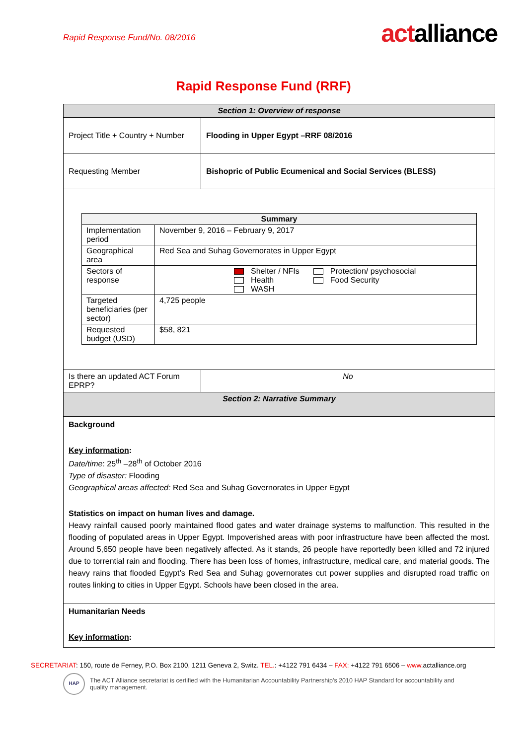Rapid Response Fund/No. 08/2016
actalliance
Rapid Response Fund (RRF)
| Section 1: Overview of response | |
| --- | --- |
| Project Title + Country + Number | Flooding in Upper Egypt –RRF 08/2016 |
| Requesting Member | Bishopric of Public Ecumenical and Social Services (BLESS) |
| / Summary / / / --- / --- / / Implementation period / November 9, 2016 – February 9, 2017 / / Geographical area / Red Sea and Suhag Governorates in Upper Egypt / / Sectors of response / Shelter / NFIs Health WASH Protection/ psychosocial Food Security / / Targeted beneficiaries (per sector) / 4,725 people / / Requested budget (USD) / $58, 821 / | |
| Is there an updated ACT Forum EPRP? | No |
| Section 2: Narrative Summary | |
| Background Key information : Date/time : 25<sup>th</sup> –28<sup>th</sup> of October 2016 Type of disaster: Flooding Geographical areas affected: Red Sea and Suhag Governorates in Upper Egypt Statistics on impact on human lives and damage. Heavy rainfall caused poorly maintained flood gates and water drainage systems to malfunction. This resulted in the flooding of populated areas in Upper Egypt. Impoverished areas with poor infrastructure have been affected the most. Around 5,650 people have been negatively affected. As it stands, 26 people have reportedly been killed and 72 injured due to torrential rain and flooding. There has been loss of homes, infrastructure, medical care, and material goods. The heavy rains that flooded Egypt’s Red Sea and Suhag governorates cut power supplies and disrupted road traffic on routes linking to cities in Upper Egypt. Schools have been closed in the area. | |
| Humanitarian Needs Key information : | |
SECRETARIAT: 150, route de Ferney, P.O. Box 2100, 1211 Geneva 2, Switz. TEL.: +4122 791 6434 – FAX: +4122 791 6506 – www.actalliance.org
HAP
The ACT Alliance secretariat is certified with the Humanitarian Accountability Partnership’s 2010 HAP Standard for accountability and
quality management.